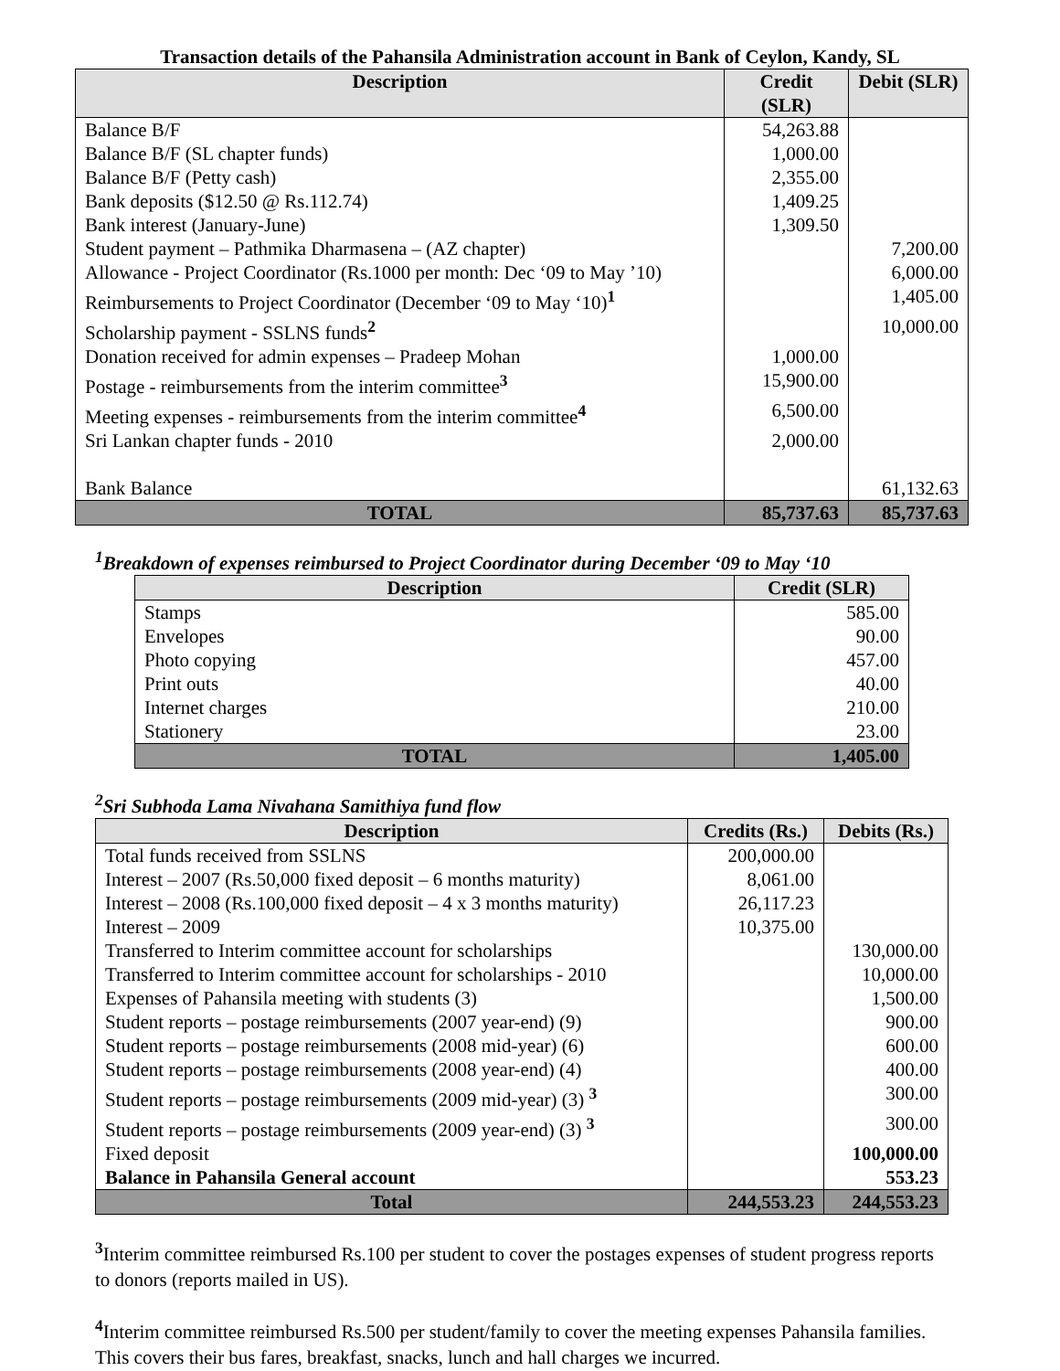Transaction details of the Pahansila Administration account in Bank of Ceylon, Kandy, SL
| Description | Credit (SLR) | Debit (SLR) |
| --- | --- | --- |
| Balance B/F | 54,263.88 | |
| Balance B/F (SL chapter funds) | 1,000.00 | |
| Balance B/F (Petty cash) | 2,355.00 | |
| Bank deposits ($12.50 @ Rs.112.74) | 1,409.25 | |
| Bank interest (January-June) | 1,309.50 | |
| Student payment – Pathmika Dharmasena – (AZ chapter) | | 7,200.00 |
| Allowance - Project Coordinator (Rs.1000 per month: Dec ‘09 to May ’10) | | 6,000.00 |
| Reimbursements to Project Coordinator (December ‘09 to May ‘10)<sup>1</sup> | | 1,405.00 |
| Scholarship payment - SSLNS funds<sup>2</sup> | | 10,000.00 |
| Donation received for admin expenses – Pradeep Mohan | 1,000.00 | |
| Postage - reimbursements from the interim committee<sup>3</sup> | 15,900.00 | |
| Meeting expenses - reimbursements from the interim committee<sup>4</sup> | 6,500.00 | |
| Sri Lankan chapter funds - 2010 | 2,000.00 | |
| Bank Balance | | 61,132.63 |
| TOTAL | 85,737.63 | 85,737.63 |
<sup>1</sup> Breakdown of expenses reimbursed to Project Coordinator during December ‘09 to May ‘10
| Description | Credit (SLR) |
| --- | --- |
| Stamps | 585.00 |
| Envelopes | 90.00 |
| Photo copying | 457.00 |
| Print outs | 40.00 |
| Internet charges | 210.00 |
| Stationery | 23.00 |
| TOTAL | 1,405.00 |
<sup>2</sup> Sri Subhoda Lama Nivahana Samithiya fund flow
| Description | Credits (Rs.) | Debits (Rs.) |
| --- | --- | --- |
| Total funds received from SSLNS | 200,000.00 | |
| Interest – 2007 (Rs.50,000 fixed deposit – 6 months maturity) | 8,061.00 | |
| Interest – 2008 (Rs.100,000 fixed deposit – 4 x 3 months maturity) | 26,117.23 | |
| Interest – 2009 | 10,375.00 | |
| Transferred to Interim committee account for scholarships | | 130,000.00 |
| Transferred to Interim committee account for scholarships - 2010 | | 10,000.00 |
| Expenses of Pahansila meeting with students (3) | | 1,500.00 |
| Student reports – postage reimbursements (2007 year-end) (9) | | 900.00 |
| Student reports – postage reimbursements (2008 mid-year) (6) | | 600.00 |
| Student reports – postage reimbursements (2008 year-end) (4) | | 400.00 |
| Student reports – postage reimbursements (2009 mid-year) (3) <sup>3</sup> | | 300.00 |
| Student reports – postage reimbursements (2009 year-end) (3) <sup>3</sup> | | 300.00 |
| Fixed deposit | | 100,000.00 |
| Balance in Pahansila General account | | 553.23 |
| Total | 244,553.23 | 244,553.23 |
<sup>3</sup> Interim committee reimbursed Rs.100 per student to cover the postages expenses of student progress reports to donors (reports mailed in US).
<sup>4</sup> Interim committee reimbursed Rs.500 per student/family to cover the meeting expenses Pahansila families. This covers their bus fares, breakfast, snacks, lunch and hall charges we incurred.